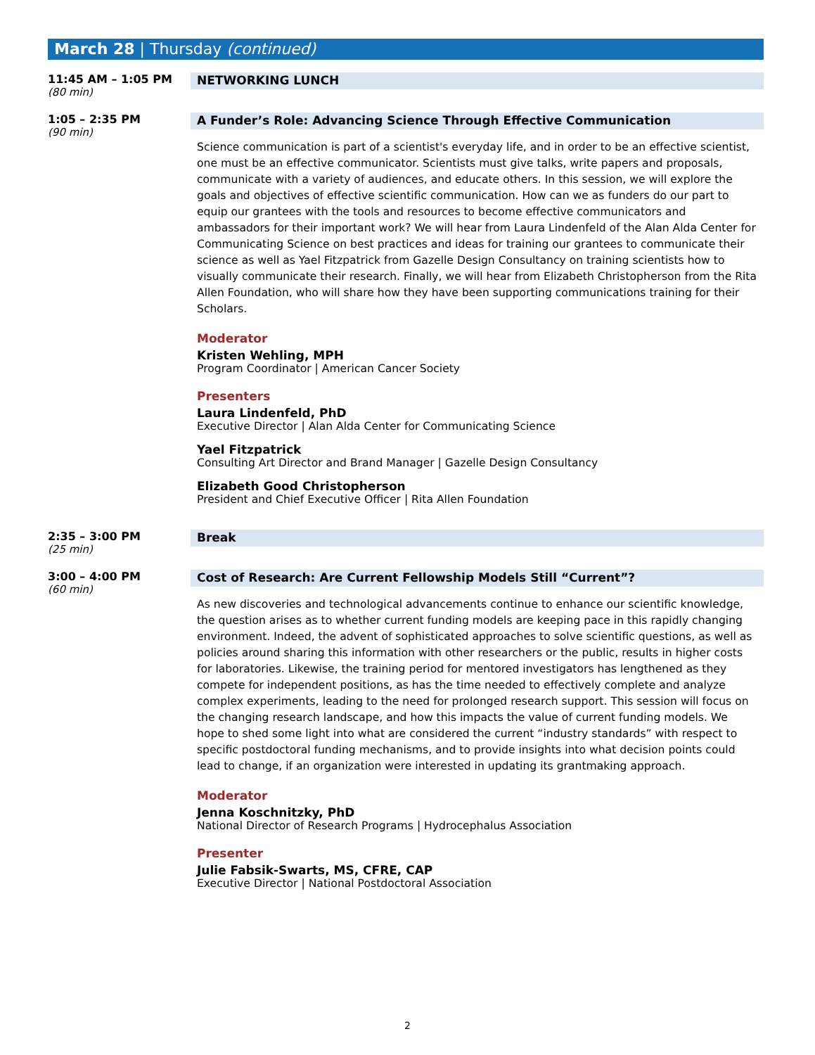March 28 | Thursday (continued)
11:45 AM – 1:05 PM
(80 min)
NETWORKING LUNCH
1:05 – 2:35 PM
(90 min)
A Funder’s Role: Advancing Science Through Effective Communication
Science communication is part of a scientist's everyday life, and in order to be an effective scientist, one must be an effective communicator. Scientists must give talks, write papers and proposals, communicate with a variety of audiences, and educate others. In this session, we will explore the goals and objectives of effective scientific communication. How can we as funders do our part to equip our grantees with the tools and resources to become effective communicators and ambassadors for their important work? We will hear from Laura Lindenfeld of the Alan Alda Center for Communicating Science on best practices and ideas for training our grantees to communicate their science as well as Yael Fitzpatrick from Gazelle Design Consultancy on training scientists how to visually communicate their research. Finally, we will hear from Elizabeth Christopherson from the Rita Allen Foundation, who will share how they have been supporting communications training for their Scholars.
Moderator
Kristen Wehling, MPH
Program Coordinator | American Cancer Society
Presenters
Laura Lindenfeld, PhD
Executive Director | Alan Alda Center for Communicating Science
Yael Fitzpatrick
Consulting Art Director and Brand Manager | Gazelle Design Consultancy
Elizabeth Good Christopherson
President and Chief Executive Officer | Rita Allen Foundation
2:35 – 3:00 PM
(25 min)
Break
3:00 – 4:00 PM
(60 min)
Cost of Research: Are Current Fellowship Models Still “Current”?
As new discoveries and technological advancements continue to enhance our scientific knowledge, the question arises as to whether current funding models are keeping pace in this rapidly changing environment. Indeed, the advent of sophisticated approaches to solve scientific questions, as well as policies around sharing this information with other researchers or the public, results in higher costs for laboratories. Likewise, the training period for mentored investigators has lengthened as they compete for independent positions, as has the time needed to effectively complete and analyze complex experiments, leading to the need for prolonged research support. This session will focus on the changing research landscape, and how this impacts the value of current funding models. We hope to shed some light into what are considered the current “industry standards” with respect to specific postdoctoral funding mechanisms, and to provide insights into what decision points could lead to change, if an organization were interested in updating its grantmaking approach.
Moderator
Jenna Koschnitzky, PhD
National Director of Research Programs | Hydrocephalus Association
Presenter
Julie Fabsik-Swarts, MS, CFRE, CAP
Executive Director | National Postdoctoral Association
2